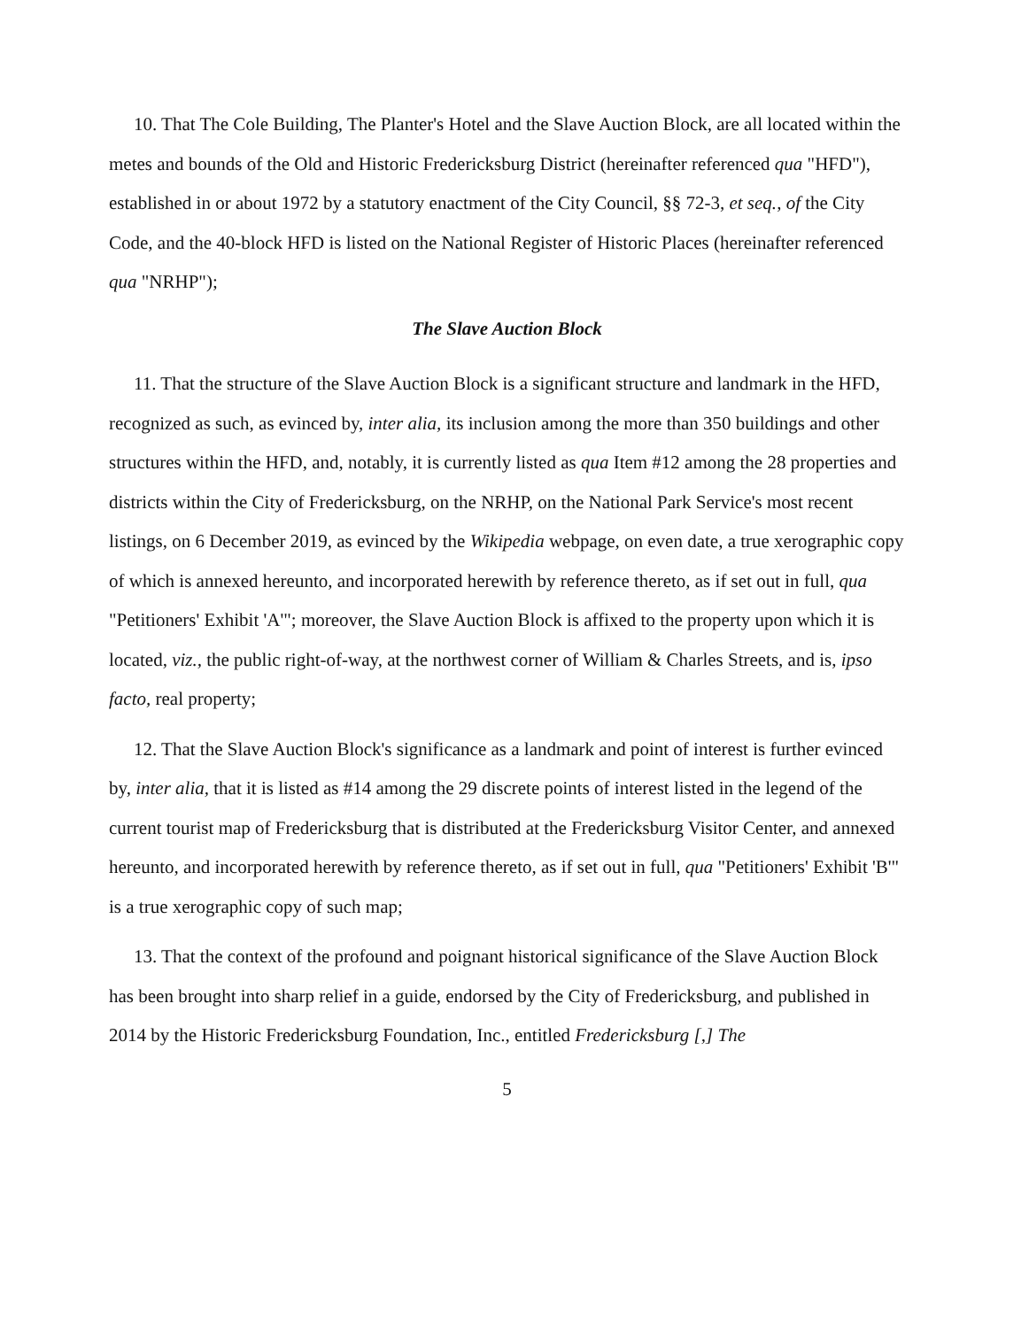10. That The Cole Building, The Planter's Hotel and the Slave Auction Block, are all located within the metes and bounds of the Old and Historic Fredericksburg District (hereinafter referenced qua "HFD"), established in or about 1972 by a statutory enactment of the City Council, §§ 72-3, et seq., of the City Code, and the 40-block HFD is listed on the National Register of Historic Places (hereinafter referenced qua "NRHP");
The Slave Auction Block
11. That the structure of the Slave Auction Block is a significant structure and landmark in the HFD, recognized as such, as evinced by, inter alia, its inclusion among the more than 350 buildings and other structures within the HFD, and, notably, it is currently listed as qua Item #12 among the 28 properties and districts within the City of Fredericksburg, on the NRHP, on the National Park Service's most recent listings, on 6 December 2019, as evinced by the Wikipedia webpage, on even date, a true xerographic copy of which is annexed hereunto, and incorporated herewith by reference thereto, as if set out in full, qua "Petitioners' Exhibit 'A'"; moreover, the Slave Auction Block is affixed to the property upon which it is located, viz., the public right-of-way, at the northwest corner of William & Charles Streets, and is, ipso facto, real property;
12. That the Slave Auction Block's significance as a landmark and point of interest is further evinced by, inter alia, that it is listed as #14 among the 29 discrete points of interest listed in the legend of the current tourist map of Fredericksburg that is distributed at the Fredericksburg Visitor Center, and annexed hereunto, and incorporated herewith by reference thereto, as if set out in full, qua "Petitioners' Exhibit 'B'" is a true xerographic copy of such map;
13. That the context of the profound and poignant historical significance of the Slave Auction Block has been brought into sharp relief in a guide, endorsed by the City of Fredericksburg, and published in 2014 by the Historic Fredericksburg Foundation, Inc., entitled Fredericksburg [,] The
5